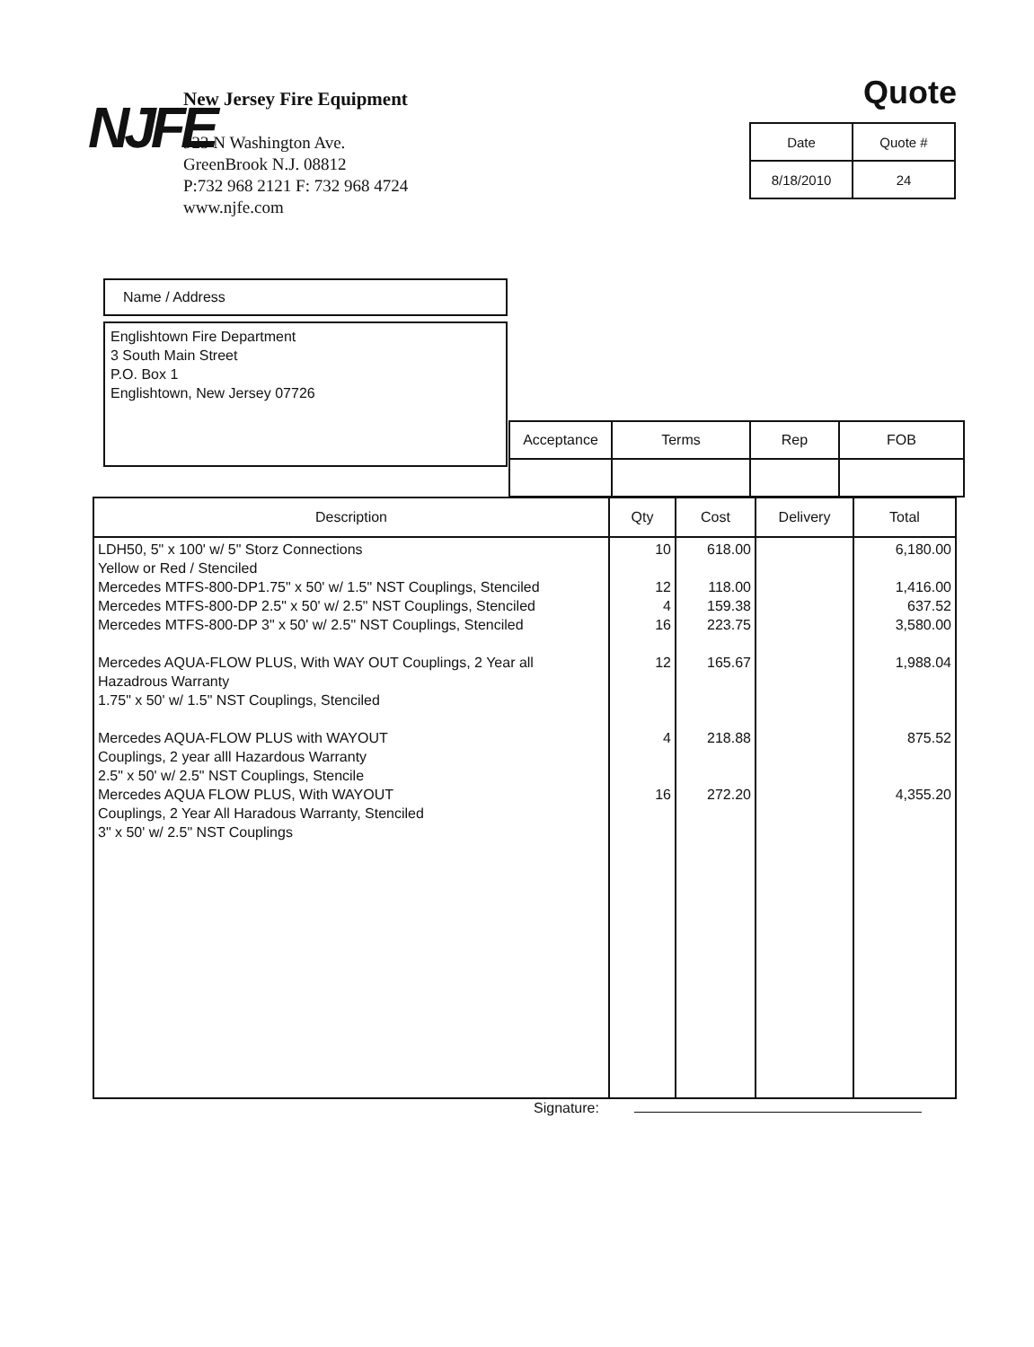NJFE
New Jersey Fire Equipment
923 N Washington Ave.
GreenBrook N.J. 08812
P:732 968 2121 F: 732 968 4724
www.njfe.com
Quote
| Date | Quote # |
| 8/18/2010 | 24 |
Name / Address
Englishtown Fire Department
3 South Main Street
P.O. Box 1
Englishtown, New Jersey 07726
| Acceptance | Terms | Rep | FOB |
| Description | Qty | Cost | Delivery | Total |
| --- | --- | --- | --- | --- |
| LDH50, 5" x 100' w/ 5" Storz Connections Yellow or Red / Stenciled Mercedes MTFS-800-DP1.75" x 50' w/ 1.5" NST Couplings, Stenciled Mercedes MTFS-800-DP 2.5" x 50' w/ 2.5" NST Couplings, Stenciled Mercedes MTFS-800-DP 3" x 50' w/ 2.5" NST Couplings, Stenciled Mercedes AQUA-FLOW PLUS, With WAY OUT Couplings, 2 Year all Hazadrous Warranty 1.75" x 50' w/ 1.5" NST Couplings, Stenciled Mercedes AQUA-FLOW PLUS with WAYOUT Couplings, 2 year alll Hazardous Warranty 2.5" x 50' w/ 2.5" NST Couplings, Stencile Mercedes AQUA FLOW PLUS, With WAYOUT Couplings, 2 Year All Haradous Warranty, Stenciled 3" x 50' w/ 2.5" NST Couplings | 10 12 4 16 12 4 16 | 618.00 118.00 159.38 223.75 165.67 218.88 272.20 | | 6,180.00 1,416.00 637.52 3,580.00 1,988.04 875.52 4,355.20 |
Signature: